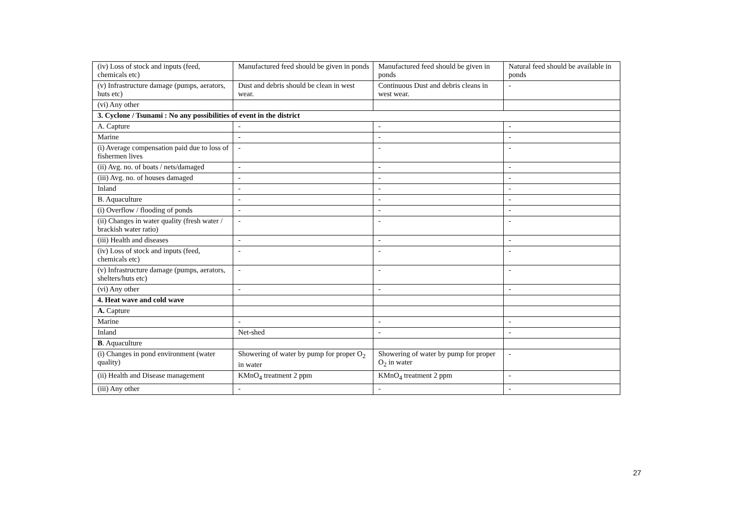| (iv) Loss of stock and inputs (feed, chemicals etc) | Manufactured feed should be given in ponds | Manufactured feed should be given in ponds | Natural feed should be available in ponds |
| (v) Infrastructure damage (pumps, aerators, huts etc) | Dust and debris should be clean in west wear. | Continuous Dust and debris cleans in west wear. | - |
| (vi) Any other | | | |
| 3. Cyclone / Tsunami : No any possibilities of event in the district | | | |
| A. Capture | - | - | - |
| Marine | - | - | - |
| (i) Average compensation paid due to loss of fishermen lives | - | - | - |
| (ii) Avg. no. of boats / nets/damaged | - | - | - |
| (iii) Avg. no. of houses damaged | - | - | - |
| Inland | - | - | - |
| B. Aquaculture | - | - | - |
| (i) Overflow / flooding of ponds | - | - | - |
| (ii) Changes in water quality (fresh water / brackish water ratio) | - | - | - |
| (iii) Health and diseases | - | - | - |
| (iv) Loss of stock and inputs (feed, chemicals etc) | - | - | - |
| (v) Infrastructure damage (pumps, aerators, shelters/huts etc) | - | - | - |
| (vi) Any other | - | - | - |
| 4. Heat wave and cold wave | | | |
| A. Capture | | | |
| Marine | - | - | - |
| Inland | Net-shed | - | - |
| B . Aquaculture | | | |
| (i) Changes in pond environment (water quality) | Showering of water by pump for proper O<sub>2</sub> in water | Showering of water by pump for proper O<sub>2</sub> in water | - |
| (ii) Health and Disease management | KMnO<sub>4</sub> treatment 2 ppm | KMnO<sub>4</sub> treatment 2 ppm | - |
| (iii) Any other | - | - | - |
27